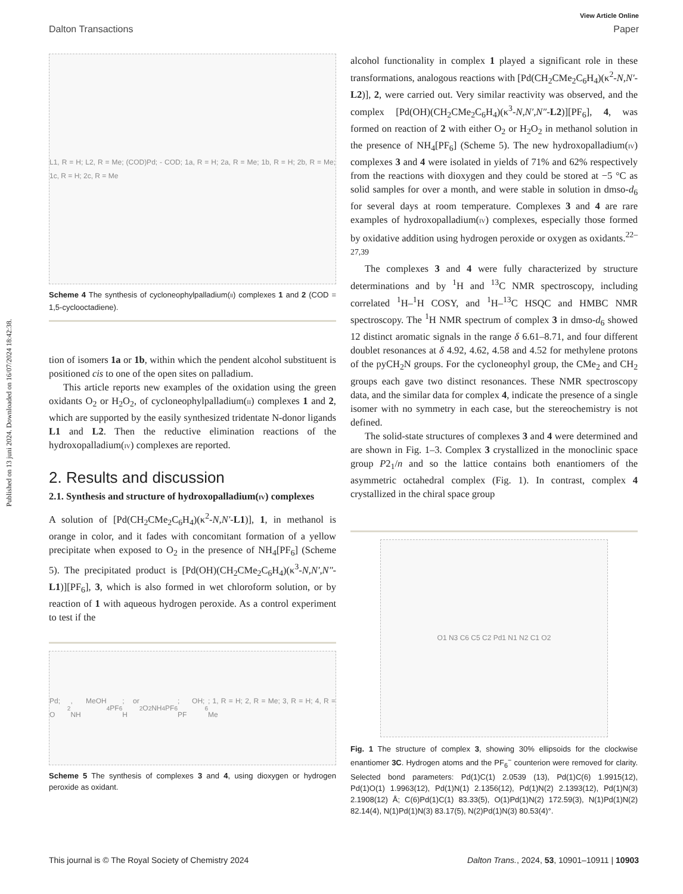Published on 13 juni 2024. Downloaded on 16/07/2024 18:42:38.
View Article Online
Dalton Transactions Paper
L1, R = H; L2, R = Me; (COD)Pd; - COD; 1a, R = H; 2a, R = Me; 1b, R = H; 2b, R = Me; 1c, R = H; 2c, R = Me
Scheme 4 The synthesis of cycloneophylpalladium(II) complexes 1 and 2 (COD = 1,5-cyclooctadiene).
tion of isomers 1a or 1b, within which the pendent alcohol substituent is positioned cis to one of the open sites on palladium.
This article reports new examples of the oxidation using the green oxidants O<sub>2</sub> or H<sub>2</sub>O<sub>2</sub>, of cycloneophylpalladium(II) complexes 1 and 2, which are supported by the easily synthesized tridentate N-donor ligands L1 and L2. Then the reductive elimination reactions of the hydroxopalladium(IV) complexes are reported.
2. Results and discussion
2.1. Synthesis and structure of hydroxopalladium(IV) complexes
A solution of [Pd(CH<sub>2</sub>CMe<sub>2</sub>C<sub>6</sub>H<sub>4</sub>)(κ<sup>2</sup>-N,N′-L1)], 1, in methanol is orange in color, and it fades with concomitant formation of a yellow precipitate when exposed to O<sub>2</sub> in the presence of NH<sub>4</sub>[PF<sub>6</sub>] (Scheme 5). The precipitated product is [Pd(OH)(CH<sub>2</sub>CMe<sub>2</sub>C<sub>6</sub>H<sub>4</sub>)(κ<sup>3</sup>-N,N′,N″-L1)][PF<sub>6</sub>], 3, which is also formed in wet chloroform solution, or by reaction of 1 with aqueous hydrogen peroxide. As a control experiment to test if the
Pd; O<sub>2</sub>, MeOH NH<sub>4</sub>PF<sub>6</sub>; or H<sub>2</sub>O<sub>2</sub> NH<sub>4</sub>PF<sub>6</sub>; OH; PF<sub>6</sub>; 1, R = H; 2, R = Me; 3, R = H; 4, R = Me
Scheme 5 The synthesis of complexes 3 and 4, using dioxygen or hydrogen peroxide as oxidant.
alcohol functionality in complex 1 played a significant role in these transformations, analogous reactions with [Pd(CH<sub>2</sub>CMe<sub>2</sub>C<sub>6</sub>H<sub>4</sub>)(κ<sup>2</sup>-N,N′-L2)], 2, were carried out. Very similar reactivity was observed, and the complex [Pd(OH)(CH<sub>2</sub>CMe<sub>2</sub>C<sub>6</sub>H<sub>4</sub>)(κ<sup>3</sup>-N,N′,N″-L2)][PF<sub>6</sub>], 4, was formed on reaction of 2 with either O<sub>2</sub> or H<sub>2</sub>O<sub>2</sub> in methanol solution in the presence of NH<sub>4</sub>[PF<sub>6</sub>] (Scheme 5). The new hydroxopalladium(IV) complexes 3 and 4 were isolated in yields of 71% and 62% respectively from the reactions with dioxygen and they could be stored at −5 °C as solid samples for over a month, and were stable in solution in dmso-d<sub>6</sub> for several days at room temperature. Complexes 3 and 4 are rare examples of hydroxopalladium(IV) complexes, especially those formed by oxidative addition using hydrogen peroxide or oxygen as oxidants.<sup>22–27,39</sup>
The complexes 3 and 4 were fully characterized by structure determinations and by <sup>1</sup>H and <sup>13</sup>C NMR spectroscopy, including correlated <sup>1</sup>H–<sup>1</sup>H COSY, and <sup>1</sup>H–<sup>13</sup>C HSQC and HMBC NMR spectroscopy. The <sup>1</sup>H NMR spectrum of complex 3 in dmso-d<sub>6</sub> showed 12 distinct aromatic signals in the range δ 6.61–8.71, and four different doublet resonances at δ 4.92, 4.62, 4.58 and 4.52 for methylene protons of the pyCH<sub>2</sub>N groups. For the cycloneophyl group, the CMe<sub>2</sub> and CH<sub>2</sub> groups each gave two distinct resonances. These NMR spectroscopy data, and the similar data for complex 4, indicate the presence of a single isomer with no symmetry in each case, but the stereochemistry is not defined.
The solid-state structures of complexes 3 and 4 were determined and are shown in Fig. 1–3. Complex 3 crystallized in the monoclinic space group P2<sub>1</sub>/n and so the lattice contains both enantiomers of the asymmetric octahedral complex (Fig. 1). In contrast, complex 4 crystallized in the chiral space group
O1 N3 C6 C5 C2 Pd1 N1 N2 C1 O2
Fig. 1 The structure of complex 3, showing 30% ellipsoids for the clockwise enantiomer 3C. Hydrogen atoms and the PF<sub>6</sub><sup>−</sup> counterion were removed for clarity. Selected bond parameters: Pd(1)C(1) 2.0539 (13), Pd(1)C(6) 1.9915(12), Pd(1)O(1) 1.9963(12), Pd(1)N(1) 2.1356(12), Pd(1)N(2) 2.1393(12), Pd(1)N(3) 2.1908(12) Å; C(6)Pd(1)C(1) 83.33(5), O(1)Pd(1)N(2) 172.59(3), N(1)Pd(1)N(2) 82.14(4), N(1)Pd(1)N(3) 83.17(5), N(2)Pd(1)N(3) 80.53(4)°.
This journal is © The Royal Society of Chemistry 2024 Dalton Trans., 2024, 53, 10901–10911 | 10903